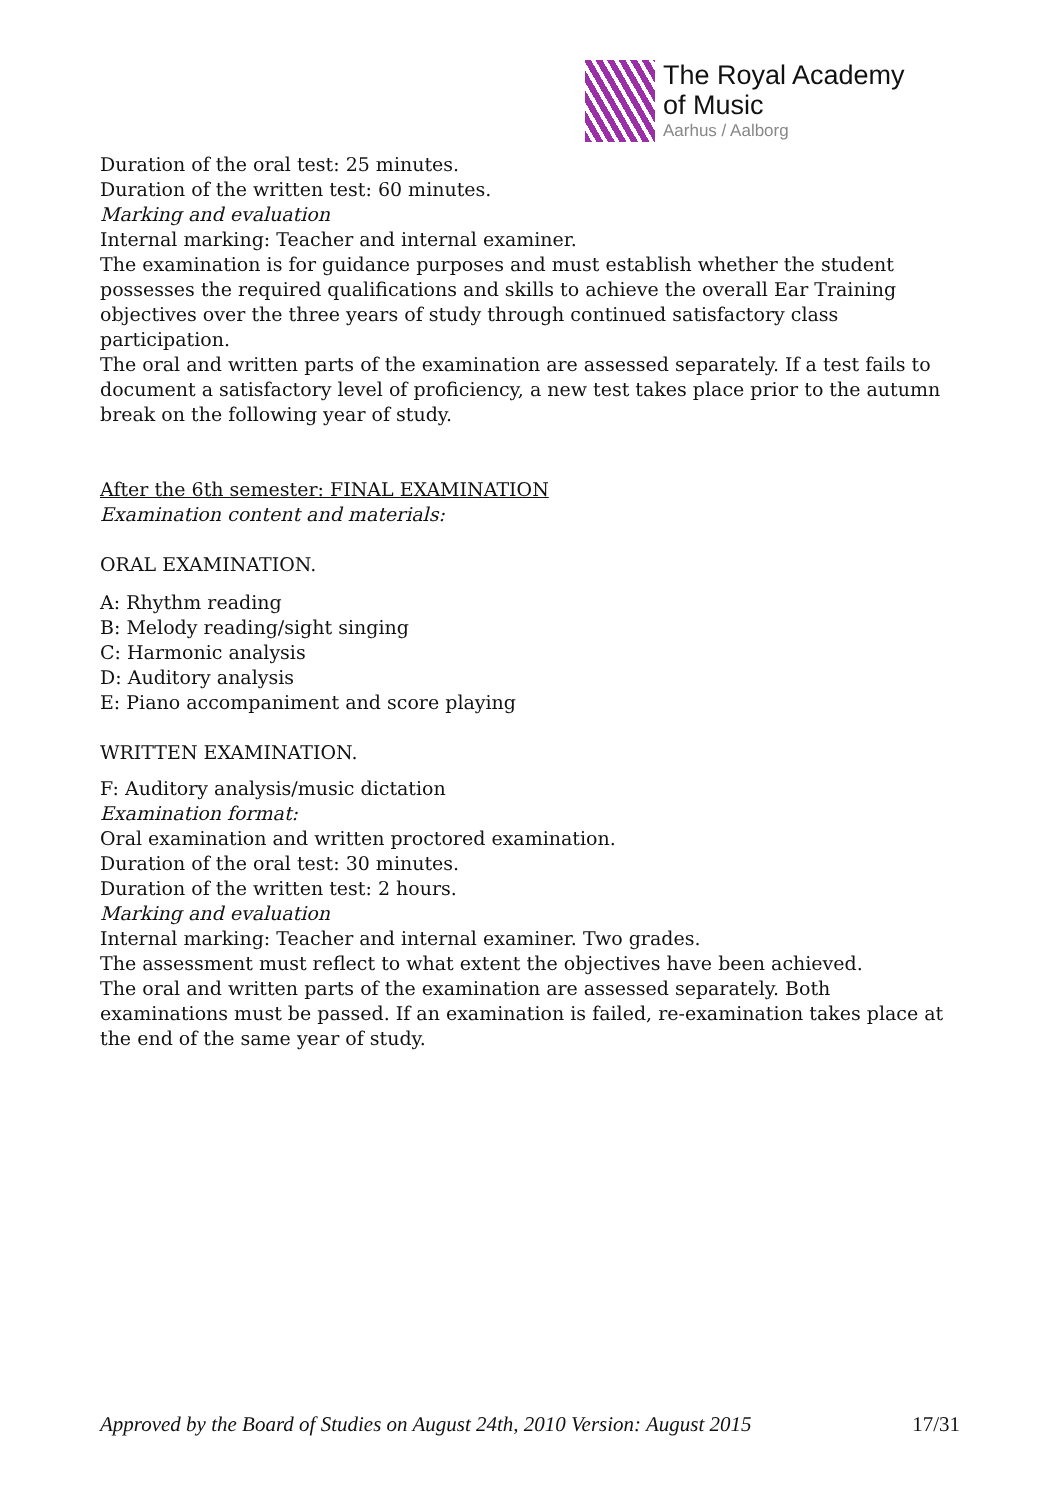The Royal Academy
of Music
Aarhus / Aalborg
Duration of the oral test: 25 minutes.
Duration of the written test: 60 minutes.
Marking and evaluation
Internal marking: Teacher and internal examiner.
The examination is for guidance purposes and must establish whether the student possesses the required qualifications and skills to achieve the overall Ear Training objectives over the three years of study through continued satisfactory class participation.
The oral and written parts of the examination are assessed separately. If a test fails to document a satisfactory level of proficiency, a new test takes place prior to the autumn break on the following year of study.
After the 6th semester: FINAL EXAMINATION
Examination content and materials:
ORAL EXAMINATION.
A: Rhythm reading
B: Melody reading/sight singing
C: Harmonic analysis
D: Auditory analysis
E: Piano accompaniment and score playing
WRITTEN EXAMINATION.
F: Auditory analysis/music dictation
Examination format:
Oral examination and written proctored examination.
Duration of the oral test: 30 minutes.
Duration of the written test: 2 hours.
Marking and evaluation
Internal marking: Teacher and internal examiner. Two grades.
The assessment must reflect to what extent the objectives have been achieved.
The oral and written parts of the examination are assessed separately. Both examinations must be passed. If an examination is failed, re-examination takes place at the end of the same year of study.
Approved by the Board of Studies on August 24th, 2010 Version: August 2015 17/31